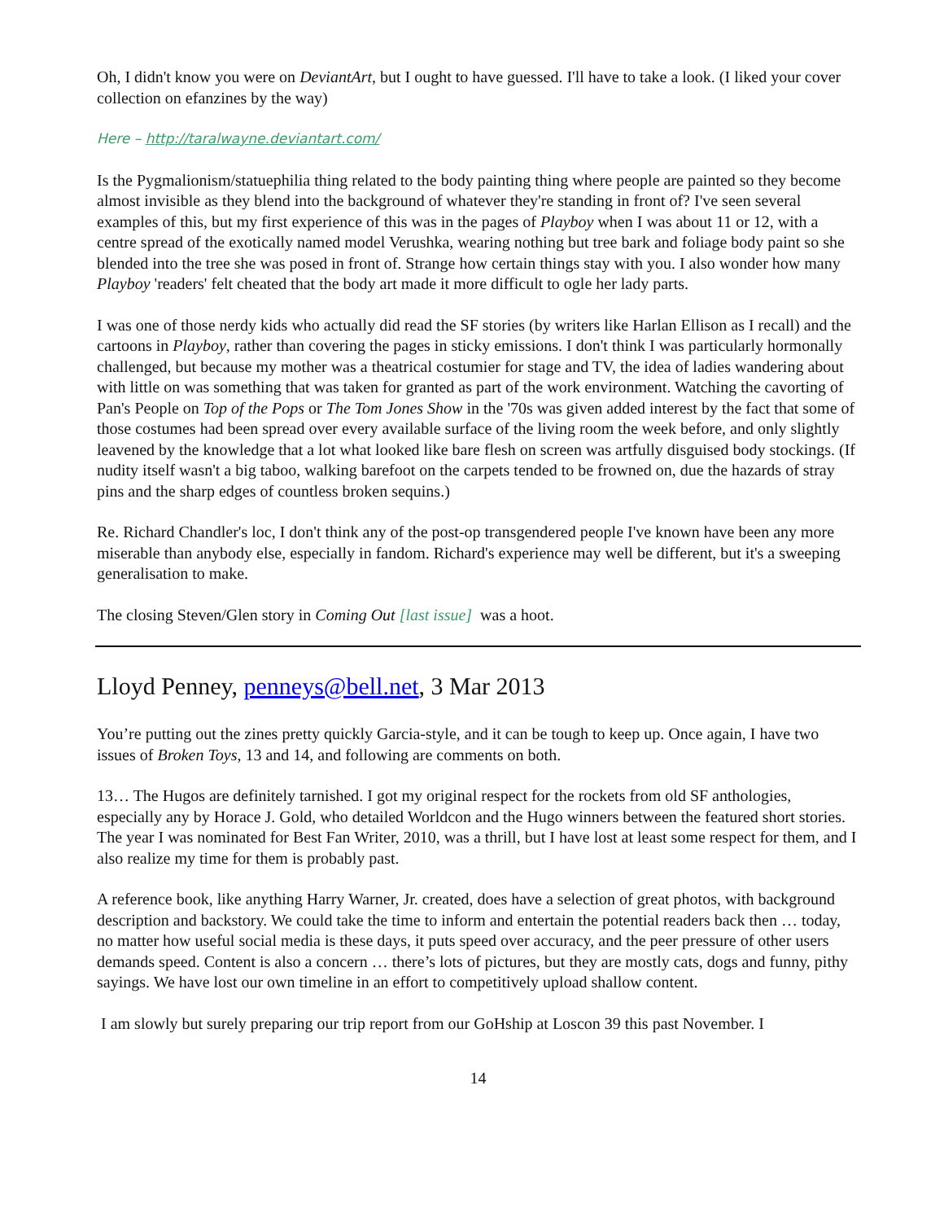Oh, I didn't know you were on DeviantArt, but I ought to have guessed. I'll have to take a look. (I liked your cover collection on efanzines by the way)
Here – http://taralwayne.deviantart.com/
Is the Pygmalionism/statuephilia thing related to the body painting thing where people are painted so they become almost invisible as they blend into the background of whatever they're standing in front of? I've seen several examples of this, but my first experience of this was in the pages of Playboy when I was about 11 or 12, with a centre spread of the exotically named model Verushka, wearing nothing but tree bark and foliage body paint so she blended into the tree she was posed in front of. Strange how certain things stay with you. I also wonder how many Playboy 'readers' felt cheated that the body art made it more difficult to ogle her lady parts.
I was one of those nerdy kids who actually did read the SF stories (by writers like Harlan Ellison as I recall) and the cartoons in Playboy, rather than covering the pages in sticky emissions. I don't think I was particularly hormonally challenged, but because my mother was a theatrical costumier for stage and TV, the idea of ladies wandering about with little on was something that was taken for granted as part of the work environment. Watching the cavorting of Pan's People on Top of the Pops or The Tom Jones Show in the '70s was given added interest by the fact that some of those costumes had been spread over every available surface of the living room the week before, and only slightly leavened by the knowledge that a lot what looked like bare flesh on screen was artfully disguised body stockings. (If nudity itself wasn't a big taboo, walking barefoot on the carpets tended to be frowned on, due the hazards of stray pins and the sharp edges of countless broken sequins.)
Re. Richard Chandler's loc, I don't think any of the post-op transgendered people I've known have been any more miserable than anybody else, especially in fandom. Richard's experience may well be different, but it's a sweeping generalisation to make.
The closing Steven/Glen story in Coming Out [last issue] was a hoot.
Lloyd Penney, penneys@bell.net, 3 Mar 2013
You’re putting out the zines pretty quickly Garcia-style, and it can be tough to keep up. Once again, I have two issues of Broken Toys, 13 and 14, and following are comments on both.
13… The Hugos are definitely tarnished. I got my original respect for the rockets from old SF anthologies, especially any by Horace J. Gold, who detailed Worldcon and the Hugo winners between the featured short stories. The year I was nominated for Best Fan Writer, 2010, was a thrill, but I have lost at least some respect for them, and I also realize my time for them is probably past.
A reference book, like anything Harry Warner, Jr. created, does have a selection of great photos, with background description and backstory. We could take the time to inform and entertain the potential readers back then … today, no matter how useful social media is these days, it puts speed over accuracy, and the peer pressure of other users demands speed. Content is also a concern … there’s lots of pictures, but they are mostly cats, dogs and funny, pithy sayings. We have lost our own timeline in an effort to competitively upload shallow content.
I am slowly but surely preparing our trip report from our GoHship at Loscon 39 this past November. I
14